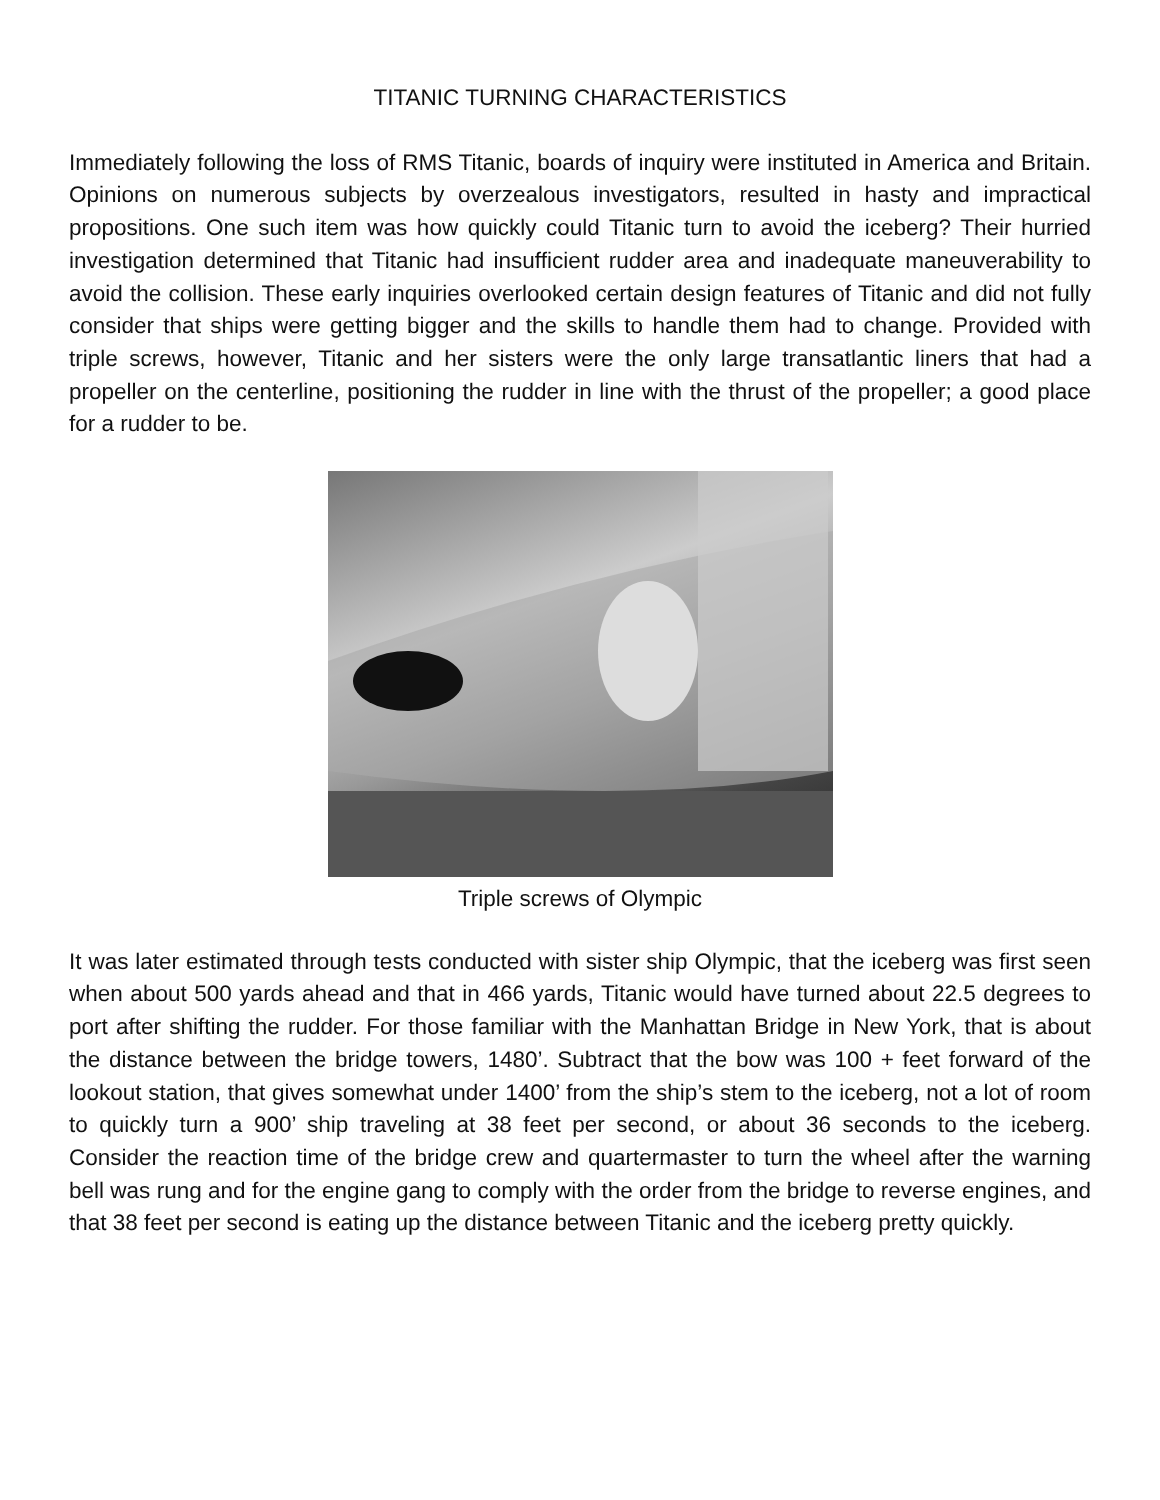TITANIC TURNING CHARACTERISTICS
Immediately following the loss of RMS Titanic, boards of inquiry were instituted in America and Britain. Opinions on numerous subjects by overzealous investigators, resulted in hasty and impractical propositions. One such item was how quickly could Titanic turn to avoid the iceberg? Their hurried investigation determined that Titanic had insufficient rudder area and inadequate maneuverability to avoid the collision. These early inquiries overlooked certain design features of Titanic and did not fully consider that ships were getting bigger and the skills to handle them had to change. Provided with triple screws, however, Titanic and her sisters were the only large transatlantic liners that had a propeller on the centerline, positioning the rudder in line with the thrust of the propeller; a good place for a rudder to be.
Triple screws of Olympic
It was later estimated through tests conducted with sister ship Olympic, that the iceberg was first seen when about 500 yards ahead and that in 466 yards, Titanic would have turned about 22.5 degrees to port after shifting the rudder. For those familiar with the Manhattan Bridge in New York, that is about the distance between the bridge towers, 1480’. Subtract that the bow was 100 + feet forward of the lookout station, that gives somewhat under 1400’ from the ship’s stem to the iceberg, not a lot of room to quickly turn a 900’ ship traveling at 38 feet per second, or about 36 seconds to the iceberg. Consider the reaction time of the bridge crew and quartermaster to turn the wheel after the warning bell was rung and for the engine gang to comply with the order from the bridge to reverse engines, and that 38 feet per second is eating up the distance between Titanic and the iceberg pretty quickly.